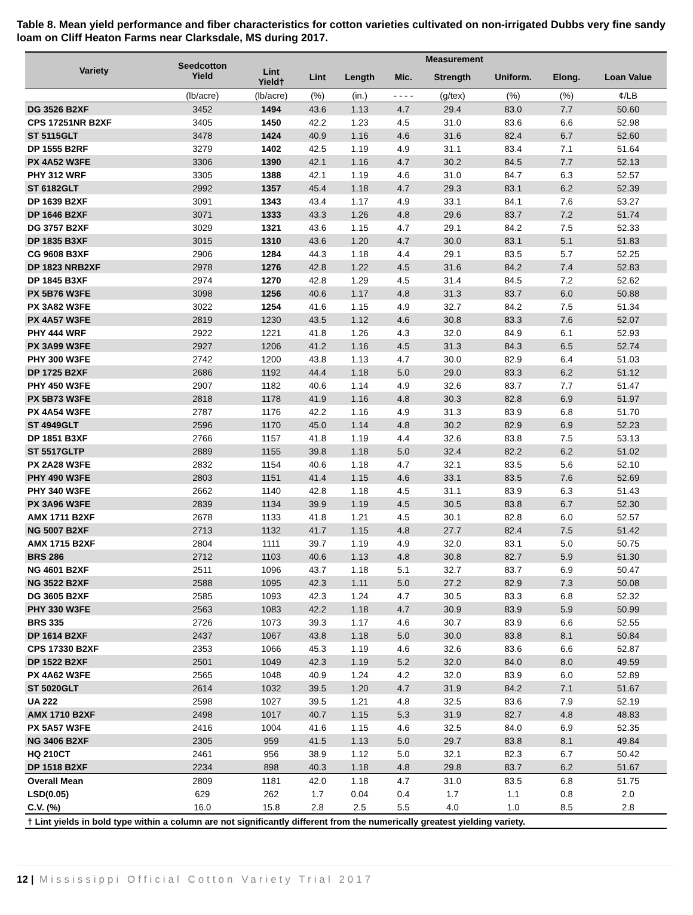Table 8. Mean yield performance and fiber characteristics for cotton varieties cultivated on non-irrigated Dubbs very fine sandy loam on Cliff Heaton Farms near Clarksdale, MS during 2017.
| Variety | Seedcotton Yield | Measurement | | | | | | | |
| --- | --- | --- | --- | --- | --- | --- | --- | --- | --- |
| | | Lint Yield† | Lint | Length | Mic. | Strength | Uniform. | Elong. | Loan Value |
| | (lb/acre) | (lb/acre) | (%) | (in.) | - - - - | (g/tex) | (%) | (%) | ¢/LB |
| DG 3526 B2XF | 3452 | 1494 | 43.6 | 1.13 | 4.7 | 29.4 | 83.0 | 7.7 | 50.60 |
| CPS 17251NR B2XF | 3405 | 1450 | 42.2 | 1.23 | 4.5 | 31.0 | 83.6 | 6.6 | 52.98 |
| ST 5115GLT | 3478 | 1424 | 40.9 | 1.16 | 4.6 | 31.6 | 82.4 | 6.7 | 52.60 |
| DP 1555 B2RF | 3279 | 1402 | 42.5 | 1.19 | 4.9 | 31.1 | 83.4 | 7.1 | 51.64 |
| PX 4A52 W3FE | 3306 | 1390 | 42.1 | 1.16 | 4.7 | 30.2 | 84.5 | 7.7 | 52.13 |
| PHY 312 WRF | 3305 | 1388 | 42.1 | 1.19 | 4.6 | 31.0 | 84.7 | 6.3 | 52.57 |
| ST 6182GLT | 2992 | 1357 | 45.4 | 1.18 | 4.7 | 29.3 | 83.1 | 6.2 | 52.39 |
| DP 1639 B2XF | 3091 | 1343 | 43.4 | 1.17 | 4.9 | 33.1 | 84.1 | 7.6 | 53.27 |
| DP 1646 B2XF | 3071 | 1333 | 43.3 | 1.26 | 4.8 | 29.6 | 83.7 | 7.2 | 51.74 |
| DG 3757 B2XF | 3029 | 1321 | 43.6 | 1.15 | 4.7 | 29.1 | 84.2 | 7.5 | 52.33 |
| DP 1835 B3XF | 3015 | 1310 | 43.6 | 1.20 | 4.7 | 30.0 | 83.1 | 5.1 | 51.83 |
| CG 9608 B3XF | 2906 | 1284 | 44.3 | 1.18 | 4.4 | 29.1 | 83.5 | 5.7 | 52.25 |
| DP 1823 NRB2XF | 2978 | 1276 | 42.8 | 1.22 | 4.5 | 31.6 | 84.2 | 7.4 | 52.83 |
| DP 1845 B3XF | 2974 | 1270 | 42.8 | 1.29 | 4.5 | 31.4 | 84.5 | 7.2 | 52.62 |
| PX 5B76 W3FE | 3098 | 1256 | 40.6 | 1.17 | 4.8 | 31.3 | 83.7 | 6.0 | 50.88 |
| PX 3A82 W3FE | 3022 | 1254 | 41.6 | 1.15 | 4.9 | 32.7 | 84.2 | 7.5 | 51.34 |
| PX 4A57 W3FE | 2819 | 1230 | 43.5 | 1.12 | 4.6 | 30.8 | 83.3 | 7.6 | 52.07 |
| PHY 444 WRF | 2922 | 1221 | 41.8 | 1.26 | 4.3 | 32.0 | 84.9 | 6.1 | 52.93 |
| PX 3A99 W3FE | 2927 | 1206 | 41.2 | 1.16 | 4.5 | 31.3 | 84.3 | 6.5 | 52.74 |
| PHY 300 W3FE | 2742 | 1200 | 43.8 | 1.13 | 4.7 | 30.0 | 82.9 | 6.4 | 51.03 |
| DP 1725 B2XF | 2686 | 1192 | 44.4 | 1.18 | 5.0 | 29.0 | 83.3 | 6.2 | 51.12 |
| PHY 450 W3FE | 2907 | 1182 | 40.6 | 1.14 | 4.9 | 32.6 | 83.7 | 7.7 | 51.47 |
| PX 5B73 W3FE | 2818 | 1178 | 41.9 | 1.16 | 4.8 | 30.3 | 82.8 | 6.9 | 51.97 |
| PX 4A54 W3FE | 2787 | 1176 | 42.2 | 1.16 | 4.9 | 31.3 | 83.9 | 6.8 | 51.70 |
| ST 4949GLT | 2596 | 1170 | 45.0 | 1.14 | 4.8 | 30.2 | 82.9 | 6.9 | 52.23 |
| DP 1851 B3XF | 2766 | 1157 | 41.8 | 1.19 | 4.4 | 32.6 | 83.8 | 7.5 | 53.13 |
| ST 5517GLTP | 2889 | 1155 | 39.8 | 1.18 | 5.0 | 32.4 | 82.2 | 6.2 | 51.02 |
| PX 2A28 W3FE | 2832 | 1154 | 40.6 | 1.18 | 4.7 | 32.1 | 83.5 | 5.6 | 52.10 |
| PHY 490 W3FE | 2803 | 1151 | 41.4 | 1.15 | 4.6 | 33.1 | 83.5 | 7.6 | 52.69 |
| PHY 340 W3FE | 2662 | 1140 | 42.8 | 1.18 | 4.5 | 31.1 | 83.9 | 6.3 | 51.43 |
| PX 3A96 W3FE | 2839 | 1134 | 39.9 | 1.19 | 4.5 | 30.5 | 83.8 | 6.7 | 52.30 |
| AMX 1711 B2XF | 2678 | 1133 | 41.8 | 1.21 | 4.5 | 30.1 | 82.8 | 6.0 | 52.57 |
| NG 5007 B2XF | 2713 | 1132 | 41.7 | 1.15 | 4.8 | 27.7 | 82.4 | 7.5 | 51.42 |
| AMX 1715 B2XF | 2804 | 1111 | 39.7 | 1.19 | 4.9 | 32.0 | 83.1 | 5.0 | 50.75 |
| BRS 286 | 2712 | 1103 | 40.6 | 1.13 | 4.8 | 30.8 | 82.7 | 5.9 | 51.30 |
| NG 4601 B2XF | 2511 | 1096 | 43.7 | 1.18 | 5.1 | 32.7 | 83.7 | 6.9 | 50.47 |
| NG 3522 B2XF | 2588 | 1095 | 42.3 | 1.11 | 5.0 | 27.2 | 82.9 | 7.3 | 50.08 |
| DG 3605 B2XF | 2585 | 1093 | 42.3 | 1.24 | 4.7 | 30.5 | 83.3 | 6.8 | 52.32 |
| PHY 330 W3FE | 2563 | 1083 | 42.2 | 1.18 | 4.7 | 30.9 | 83.9 | 5.9 | 50.99 |
| BRS 335 | 2726 | 1073 | 39.3 | 1.17 | 4.6 | 30.7 | 83.9 | 6.6 | 52.55 |
| DP 1614 B2XF | 2437 | 1067 | 43.8 | 1.18 | 5.0 | 30.0 | 83.8 | 8.1 | 50.84 |
| CPS 17330 B2XF | 2353 | 1066 | 45.3 | 1.19 | 4.6 | 32.6 | 83.6 | 6.6 | 52.87 |
| DP 1522 B2XF | 2501 | 1049 | 42.3 | 1.19 | 5.2 | 32.0 | 84.0 | 8.0 | 49.59 |
| PX 4A62 W3FE | 2565 | 1048 | 40.9 | 1.24 | 4.2 | 32.0 | 83.9 | 6.0 | 52.89 |
| ST 5020GLT | 2614 | 1032 | 39.5 | 1.20 | 4.7 | 31.9 | 84.2 | 7.1 | 51.67 |
| UA 222 | 2598 | 1027 | 39.5 | 1.21 | 4.8 | 32.5 | 83.6 | 7.9 | 52.19 |
| AMX 1710 B2XF | 2498 | 1017 | 40.7 | 1.15 | 5.3 | 31.9 | 82.7 | 4.8 | 48.83 |
| PX 5A57 W3FE | 2416 | 1004 | 41.6 | 1.15 | 4.6 | 32.5 | 84.0 | 6.9 | 52.35 |
| NG 3406 B2XF | 2305 | 959 | 41.5 | 1.13 | 5.0 | 29.7 | 83.8 | 8.1 | 49.84 |
| HQ 210CT | 2461 | 956 | 38.9 | 1.12 | 5.0 | 32.1 | 82.3 | 6.7 | 50.42 |
| DP 1518 B2XF | 2234 | 898 | 40.3 | 1.18 | 4.8 | 29.8 | 83.7 | 6.2 | 51.67 |
| Overall Mean | 2809 | 1181 | 42.0 | 1.18 | 4.7 | 31.0 | 83.5 | 6.8 | 51.75 |
| LSD(0.05) | 629 | 262 | 1.7 | 0.04 | 0.4 | 1.7 | 1.1 | 0.8 | 2.0 |
| C.V. (%) | 16.0 | 15.8 | 2.8 | 2.5 | 5.5 | 4.0 | 1.0 | 8.5 | 2.8 |
| † Lint yields in bold type within a column are not significantly different from the numerically greatest yielding variety. | | | | | | | | | |
12 | Mississippi Official Cotton Variety Trial 2017